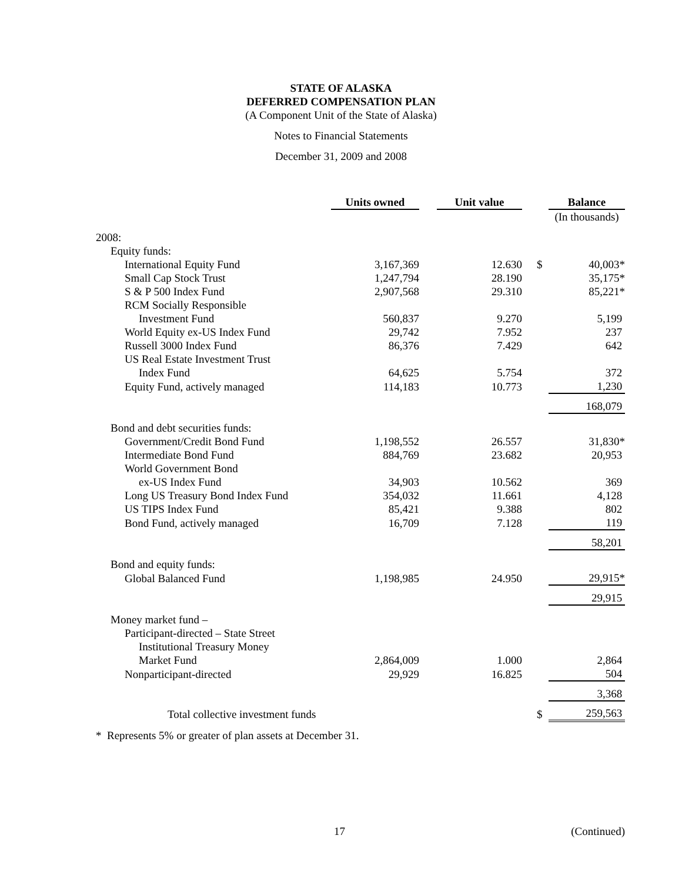STATE OF ALASKA
DEFERRED COMPENSATION PLAN
(A Component Unit of the State of Alaska)
Notes to Financial Statements
December 31, 2009 and 2008
| | Units owned | | Unit value | | | Balance |
| --- | --- | --- | --- | --- | --- | --- |
| | | | | | | (In thousands) |
| 2008: | | | | | | |
| Equity funds: | | | | | | |
| International Equity Fund | 3,167,369 | | 12.630 | | $ | 40,003* |
| Small Cap Stock Trust | 1,247,794 | | 28.190 | | | 35,175* |
| S & P 500 Index Fund | 2,907,568 | | 29.310 | | | 85,221* |
| RCM Socially Responsible | | | | | | |
| Investment Fund | 560,837 | | 9.270 | | | 5,199 |
| World Equity ex-US Index Fund | 29,742 | | 7.952 | | | 237 |
| Russell 3000 Index Fund | 86,376 | | 7.429 | | | 642 |
| US Real Estate Investment Trust | | | | | | |
| Index Fund | 64,625 | | 5.754 | | | 372 |
| Equity Fund, actively managed | 114,183 | | 10.773 | | | 1,230 |
| | | | | | | 168,079 |
| Bond and debt securities funds: | | | | | | |
| Government/Credit Bond Fund | 1,198,552 | | 26.557 | | | 31,830* |
| Intermediate Bond Fund | 884,769 | | 23.682 | | | 20,953 |
| World Government Bond | | | | | | |
| ex-US Index Fund | 34,903 | | 10.562 | | | 369 |
| Long US Treasury Bond Index Fund | 354,032 | | 11.661 | | | 4,128 |
| US TIPS Index Fund | 85,421 | | 9.388 | | | 802 |
| Bond Fund, actively managed | 16,709 | | 7.128 | | | 119 |
| | | | | | | 58,201 |
| Bond and equity funds: | | | | | | |
| Global Balanced Fund | 1,198,985 | | 24.950 | | | 29,915* |
| | | | | | | 29,915 |
| Money market fund – | | | | | | |
| Participant-directed – State Street | | | | | | |
| Institutional Treasury Money | | | | | | |
| Market Fund | 2,864,009 | | 1.000 | | | 2,864 |
| Nonparticipant-directed | 29,929 | | 16.825 | | | 504 |
| | | | | | | 3,368 |
| Total collective investment funds | | | | | $ | 259,563 |
* Represents 5% or greater of plan assets at December 31.
17 (Continued)